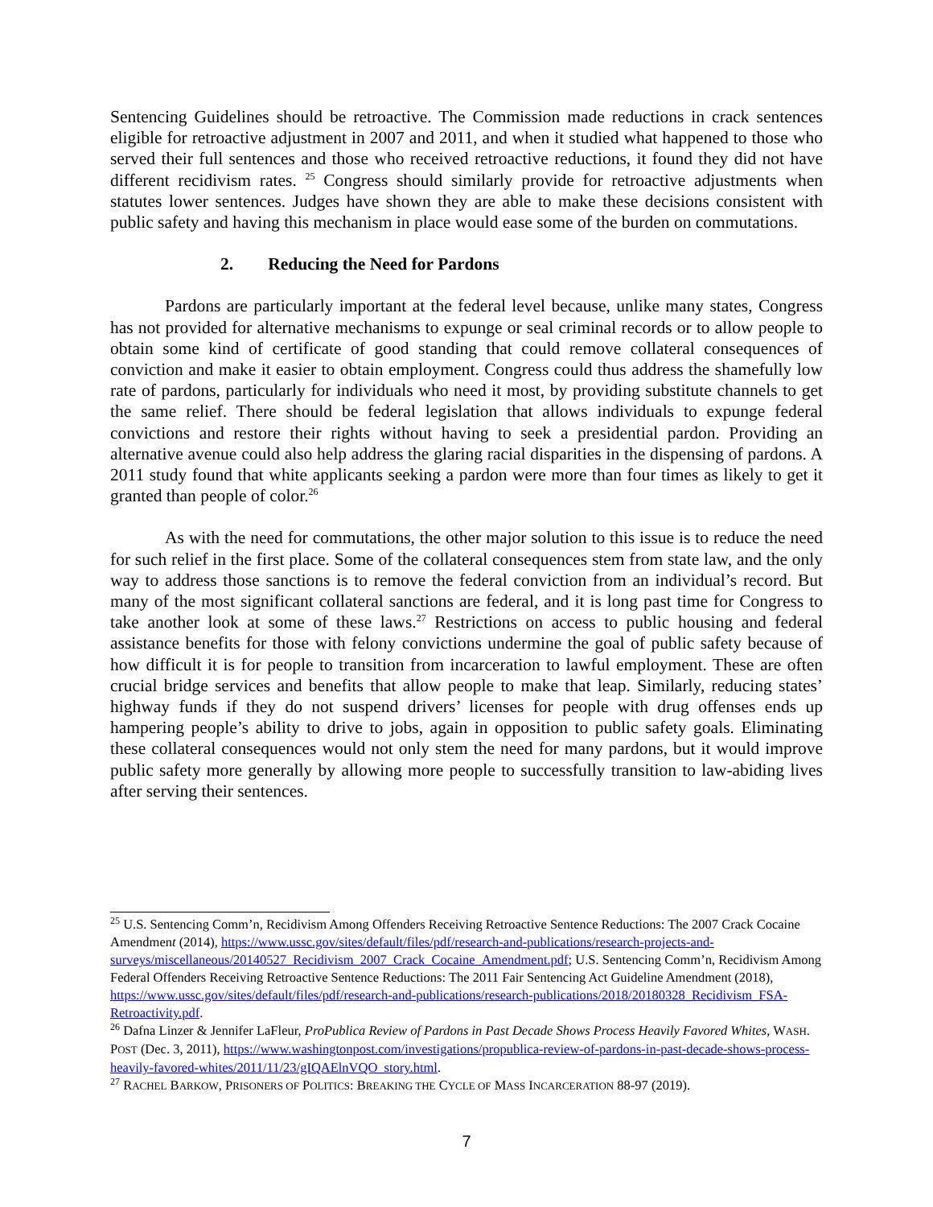Sentencing Guidelines should be retroactive. The Commission made reductions in crack sentences eligible for retroactive adjustment in 2007 and 2011, and when it studied what happened to those who served their full sentences and those who received retroactive reductions, it found they did not have different recidivism rates. <sup>25</sup> Congress should similarly provide for retroactive adjustments when statutes lower sentences. Judges have shown they are able to make these decisions consistent with public safety and having this mechanism in place would ease some of the burden on commutations.
2. Reducing the Need for Pardons
Pardons are particularly important at the federal level because, unlike many states, Congress has not provided for alternative mechanisms to expunge or seal criminal records or to allow people to obtain some kind of certificate of good standing that could remove collateral consequences of conviction and make it easier to obtain employment. Congress could thus address the shamefully low rate of pardons, particularly for individuals who need it most, by providing substitute channels to get the same relief. There should be federal legislation that allows individuals to expunge federal convictions and restore their rights without having to seek a presidential pardon. Providing an alternative avenue could also help address the glaring racial disparities in the dispensing of pardons. A 2011 study found that white applicants seeking a pardon were more than four times as likely to get it granted than people of color.<sup>26</sup>
As with the need for commutations, the other major solution to this issue is to reduce the need for such relief in the first place. Some of the collateral consequences stem from state law, and the only way to address those sanctions is to remove the federal conviction from an individual’s record. But many of the most significant collateral sanctions are federal, and it is long past time for Congress to take another look at some of these laws.<sup>27</sup> Restrictions on access to public housing and federal assistance benefits for those with felony convictions undermine the goal of public safety because of how difficult it is for people to transition from incarceration to lawful employment. These are often crucial bridge services and benefits that allow people to make that leap. Similarly, reducing states’ highway funds if they do not suspend drivers’ licenses for people with drug offenses ends up hampering people’s ability to drive to jobs, again in opposition to public safety goals. Eliminating these collateral consequences would not only stem the need for many pardons, but it would improve public safety more generally by allowing more people to successfully transition to law-abiding lives after serving their sentences.
<sup>25</sup> U.S. Sentencing Comm’n, Recidivism Among Offenders Receiving Retroactive Sentence Reductions: The 2007 Crack Cocaine Amendment (2014), https://www.ussc.gov/sites/default/files/pdf/research-and-publications/research-projects-and-surveys/miscellaneous/20140527_Recidivism_2007_Crack_Cocaine_Amendment.pdf; U.S. Sentencing Comm’n, Recidivism Among Federal Offenders Receiving Retroactive Sentence Reductions: The 2011 Fair Sentencing Act Guideline Amendment (2018), https://www.ussc.gov/sites/default/files/pdf/research-and-publications/research-publications/2018/20180328_Recidivism_FSA-Retroactivity.pdf.
<sup>26</sup> Dafna Linzer & Jennifer LaFleur, ProPublica Review of Pardons in Past Decade Shows Process Heavily Favored Whites, WASH. POST (Dec. 3, 2011), https://www.washingtonpost.com/investigations/propublica-review-of-pardons-in-past-decade-shows-process-heavily-favored-whites/2011/11/23/gIQAElnVQO_story.html.
<sup>27</sup> RACHEL BARKOW, PRISONERS OF POLITICS: BREAKING THE CYCLE OF MASS INCARCERATION 88-97 (2019).
7